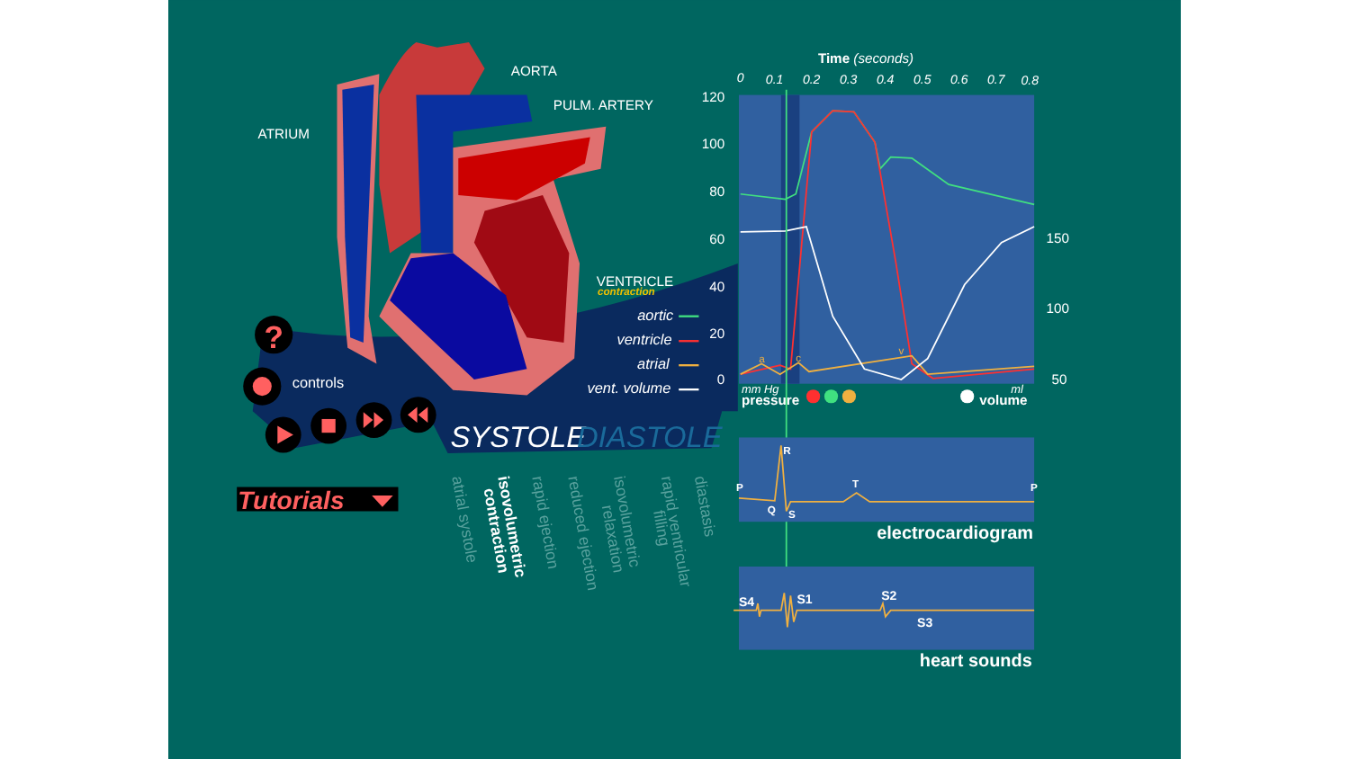AORTA
PULM. ARTERY
ATRIUM
VENTRICLE
contraction
aortic
ventricle
atrial
vent. volume
?
controls
SYSTOLE
DIASTOLE
Tutorials
atrial systole
isovolumetric
contraction
rapid ejection
reduced ejection
isovolumetric
relaxation
rapid ventricular
filling
diastasis
Time (seconds)
0
0.1
0.2
0.3
0.4
0.5
0.6
0.7
0.8
120
100
80
60
40
20
0
150
100
50
a
c
v
mm Hg
pressure
ml
volume
P
Q
R
S
T
P
electrocardiogram
S4
S1
S2
S3
heart sounds